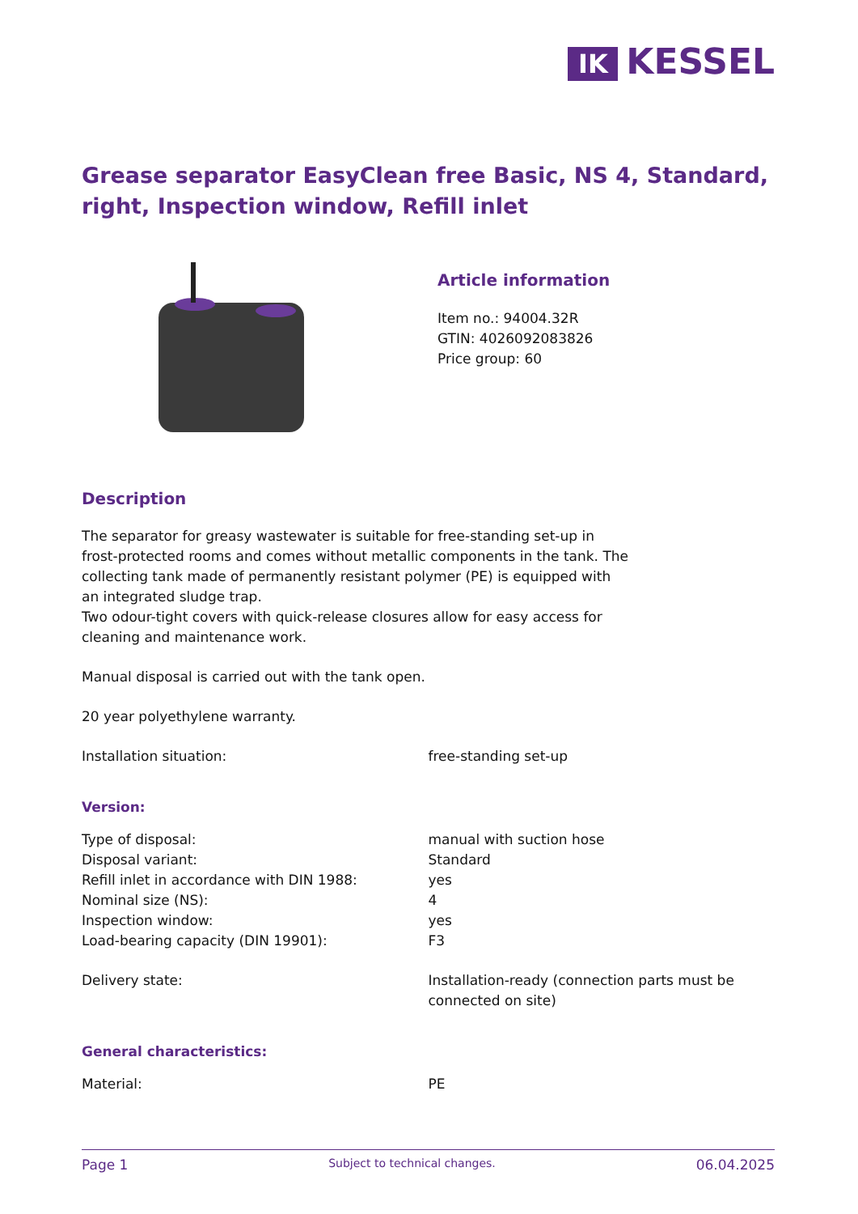IK KESSEL
Grease separator EasyClean free Basic, NS 4, Standard, right, Inspection window, Refill inlet
Article information
Item no.: 94004.32R
GTIN: 4026092083826
Price group: 60
Description
The separator for greasy wastewater is suitable for free-standing set-up in frost-protected rooms and comes without metallic components in the tank. The collecting tank made of permanently resistant polymer (PE) is equipped with an integrated sludge trap.
Two odour-tight covers with quick-release closures allow for easy access for cleaning and maintenance work.
Manual disposal is carried out with the tank open.
20 year polyethylene warranty.
| Installation situation: | free-standing set-up |
Version:
| Type of disposal: | manual with suction hose |
| Disposal variant: | Standard |
| Refill inlet in accordance with DIN 1988: | yes |
| Nominal size (NS): | 4 |
| Inspection window: | yes |
| Load-bearing capacity (DIN 19901): | F3 |
| Delivery state: | Installation-ready (connection parts must be connected on site) |
General characteristics:
| Material: | PE |
Page 1 Subject to technical changes. 06.04.2025